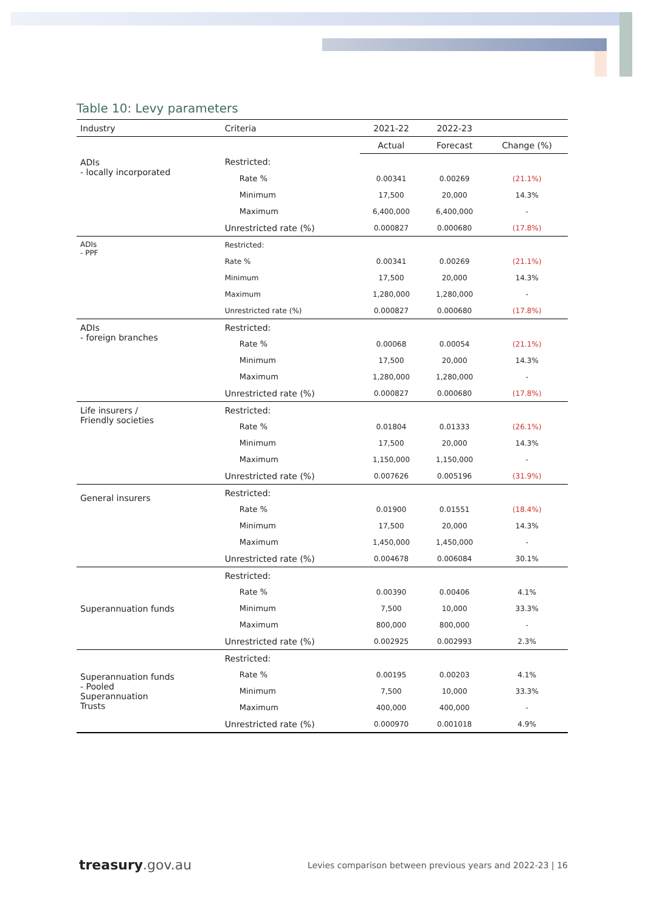Table 10: Levy parameters
| Industry | Criteria | 2021-22 | 2022-23 | |
| --- | --- | --- | --- | --- |
| | | Actual | Forecast | Change (%) |
| ADIs - locally incorporated | Restricted: | | | |
| | Rate % | 0.00341 | 0.00269 | (21.1%) |
| | Minimum | 17,500 | 20,000 | 14.3% |
| | Maximum | 6,400,000 | 6,400,000 | - |
| | Unrestricted rate (%) | 0.000827 | 0.000680 | (17.8%) |
| ADIs - PPF | Restricted: | | | |
| | Rate % | 0.00341 | 0.00269 | (21.1%) |
| | Minimum | 17,500 | 20,000 | 14.3% |
| | Maximum | 1,280,000 | 1,280,000 | - |
| | Unrestricted rate (%) | 0.000827 | 0.000680 | (17.8%) |
| ADIs - foreign branches | Restricted: | | | |
| | Rate % | 0.00068 | 0.00054 | (21.1%) |
| | Minimum | 17,500 | 20,000 | 14.3% |
| | Maximum | 1,280,000 | 1,280,000 | - |
| | Unrestricted rate (%) | 0.000827 | 0.000680 | (17.8%) |
| Life insurers / Friendly societies | Restricted: | | | |
| | Rate % | 0.01804 | 0.01333 | (26.1%) |
| | Minimum | 17,500 | 20,000 | 14.3% |
| | Maximum | 1,150,000 | 1,150,000 | - |
| | Unrestricted rate (%) | 0.007626 | 0.005196 | (31.9%) |
| General insurers | Restricted: | | | |
| | Rate % | 0.01900 | 0.01551 | (18.4%) |
| | Minimum | 17,500 | 20,000 | 14.3% |
| | Maximum | 1,450,000 | 1,450,000 | - |
| | Unrestricted rate (%) | 0.004678 | 0.006084 | 30.1% |
| Superannuation funds | Restricted: | | | |
| | Rate % | 0.00390 | 0.00406 | 4.1% |
| | Minimum | 7,500 | 10,000 | 33.3% |
| | Maximum | 800,000 | 800,000 | - |
| | Unrestricted rate (%) | 0.002925 | 0.002993 | 2.3% |
| Superannuation funds - Pooled Superannuation Trusts | Restricted: | | | |
| | Rate % | 0.00195 | 0.00203 | 4.1% |
| | Minimum | 7,500 | 10,000 | 33.3% |
| | Maximum | 400,000 | 400,000 | - |
| | Unrestricted rate (%) | 0.000970 | 0.001018 | 4.9% |
treasury.gov.au
Levies comparison between previous years and 2022-23 | 16